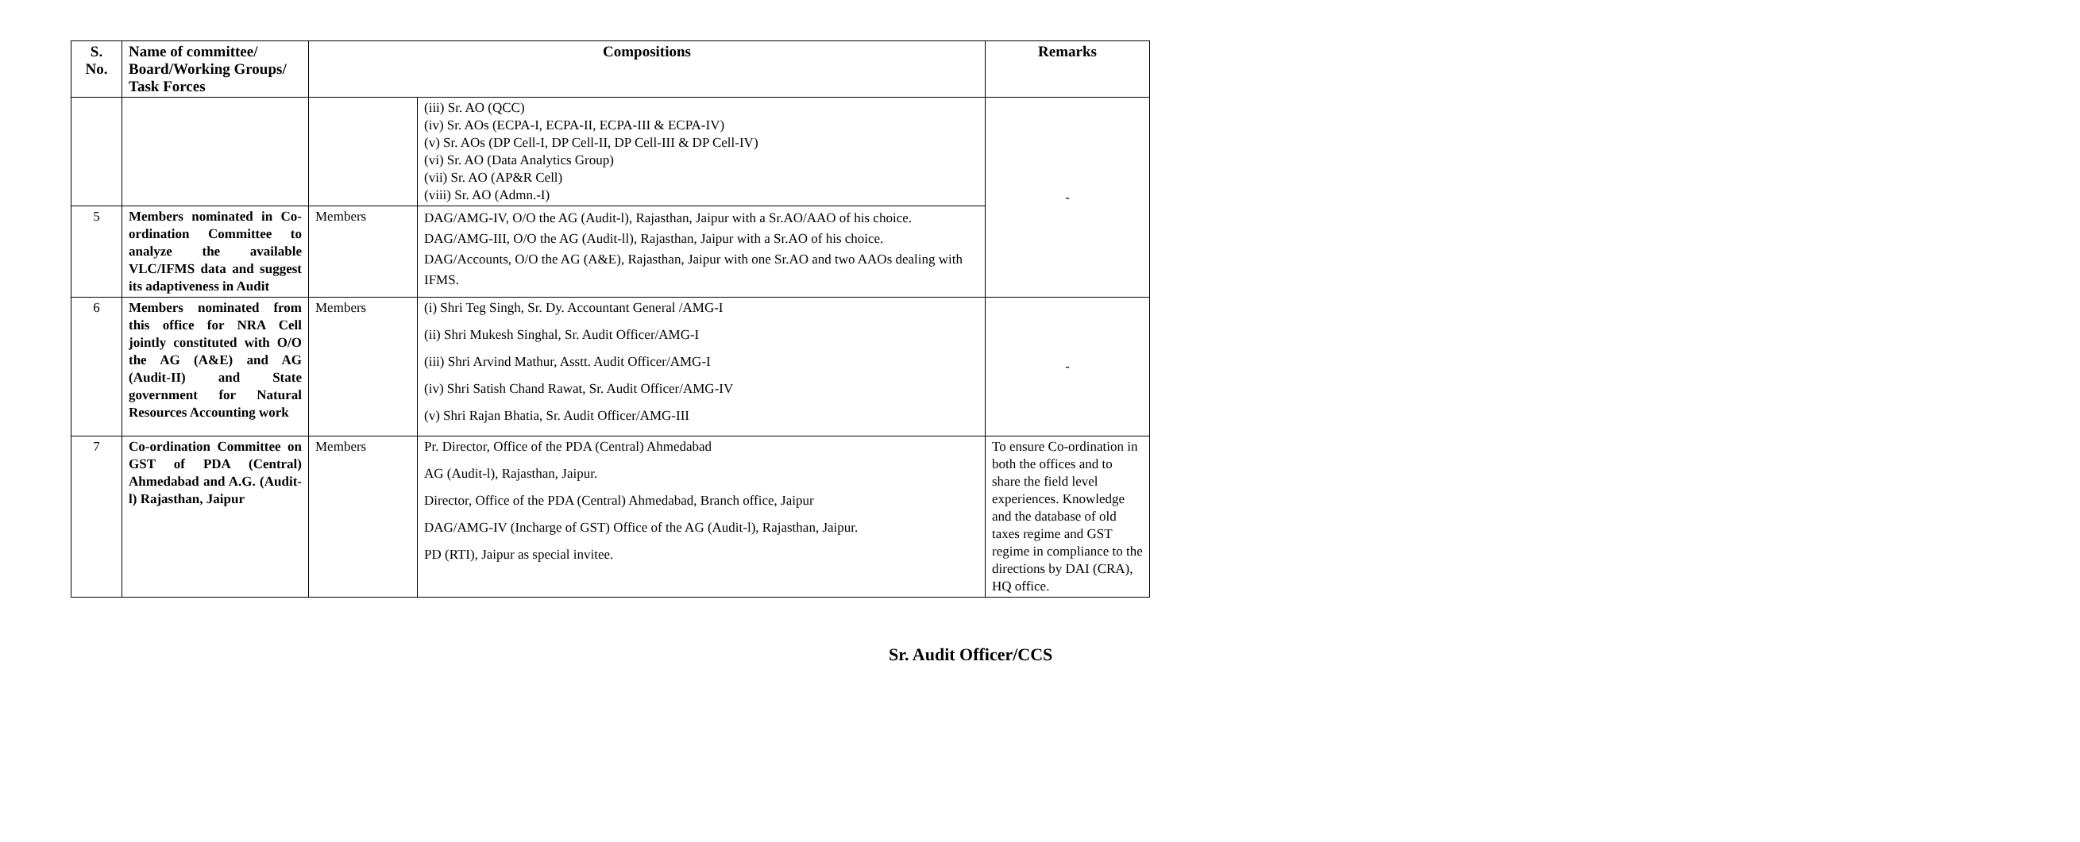| S. No. | Name of committee/ Board/Working Groups/ Task Forces | Compositions | | Remarks |
| --- | --- | --- | --- | --- |
| | | | (iii) Sr. AO (QCC) (iv) Sr. AOs (ECPA-I, ECPA-II, ECPA-III & ECPA-IV) (v) Sr. AOs (DP Cell-I, DP Cell-II, DP Cell-III & DP Cell-IV) (vi) Sr. AO (Data Analytics Group) (vii) Sr. AO (AP&R Cell) (viii) Sr. AO (Admn.-I) | - |
| 5 | Members nominated in Co-ordination Committee to analyze the available VLC/IFMS data and suggest its adaptiveness in Audit | Members | DAG/AMG-IV, O/O the AG (Audit-l), Rajasthan, Jaipur with a Sr.AO/AAO of his choice. DAG/AMG-III, O/O the AG (Audit-ll), Rajasthan, Jaipur with a Sr.AO of his choice. DAG/Accounts, O/O the AG (A&E), Rajasthan, Jaipur with one Sr.AO and two AAOs dealing with IFMS. | |
| 6 | Members nominated from this office for NRA Cell jointly constituted with O/O the AG (A&E) and AG (Audit-II) and State government for Natural Resources Accounting work | Members | (i) Shri Teg Singh, Sr. Dy. Accountant General /AMG-I (ii) Shri Mukesh Singhal, Sr. Audit Officer/AMG-I (iii) Shri Arvind Mathur, Asstt. Audit Officer/AMG-I (iv) Shri Satish Chand Rawat, Sr. Audit Officer/AMG-IV (v) Shri Rajan Bhatia, Sr. Audit Officer/AMG-III | - |
| 7 | Co-ordination Committee on GST of PDA (Central) Ahmedabad and A.G. (Audit-l) Rajasthan, Jaipur | Members | Pr. Director, Office of the PDA (Central) Ahmedabad AG (Audit-l), Rajasthan, Jaipur. Director, Office of the PDA (Central) Ahmedabad, Branch office, Jaipur DAG/AMG-IV (Incharge of GST) Office of the AG (Audit-l), Rajasthan, Jaipur. PD (RTI), Jaipur as special invitee. | To ensure Co-ordination in both the offices and to share the field level experiences. Knowledge and the database of old taxes regime and GST regime in compliance to the directions by DAI (CRA), HQ office. |
Sr. Audit Officer/CCS